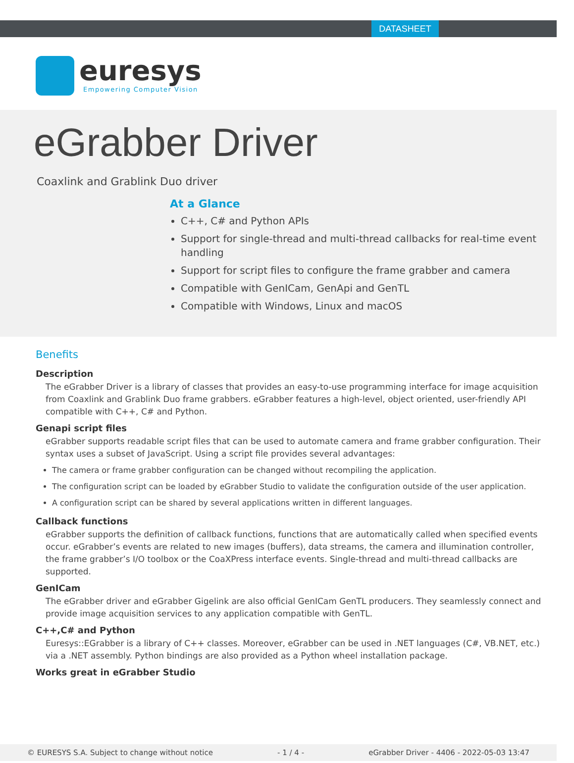DATASHEET
euresys
Empowering Computer Vision
eGrabber Driver
Coaxlink and Grablink Duo driver
At a Glance
C++, C# and Python APIs
Support for single-thread and multi-thread callbacks for real-time event handling
Support for script files to configure the frame grabber and camera
Compatible with GenICam, GenApi and GenTL
Compatible with Windows, Linux and macOS
Benefits
Description
The eGrabber Driver is a library of classes that provides an easy-to-use programming interface for image acquisition from Coaxlink and Grablink Duo frame grabbers. eGrabber features a high-level, object oriented, user-friendly API compatible with C++, C# and Python.
Genapi script files
eGrabber supports readable script files that can be used to automate camera and frame grabber configuration. Their syntax uses a subset of JavaScript. Using a script file provides several advantages:
The camera or frame grabber configuration can be changed without recompiling the application.
The configuration script can be loaded by eGrabber Studio to validate the configuration outside of the user application.
A configuration script can be shared by several applications written in different languages.
Callback functions
eGrabber supports the definition of callback functions, functions that are automatically called when specified events occur. eGrabber’s events are related to new images (buffers), data streams, the camera and illumination controller, the frame grabber’s I/O toolbox or the CoaXPress interface events. Single-thread and multi-thread callbacks are supported.
GenICam
The eGrabber driver and eGrabber Gigelink are also official GenICam GenTL producers. They seamlessly connect and provide image acquisition services to any application compatible with GenTL.
C++,C# and Python
Euresys::EGrabber is a library of C++ classes. Moreover, eGrabber can be used in .NET languages (C#, VB.NET, etc.) via a .NET assembly. Python bindings are also provided as a Python wheel installation package.
Works great in eGrabber Studio
© EURESYS S.A. Subject to change without notice - 1 / 4 - eGrabber Driver - 4406 - 2022-05-03 13:47